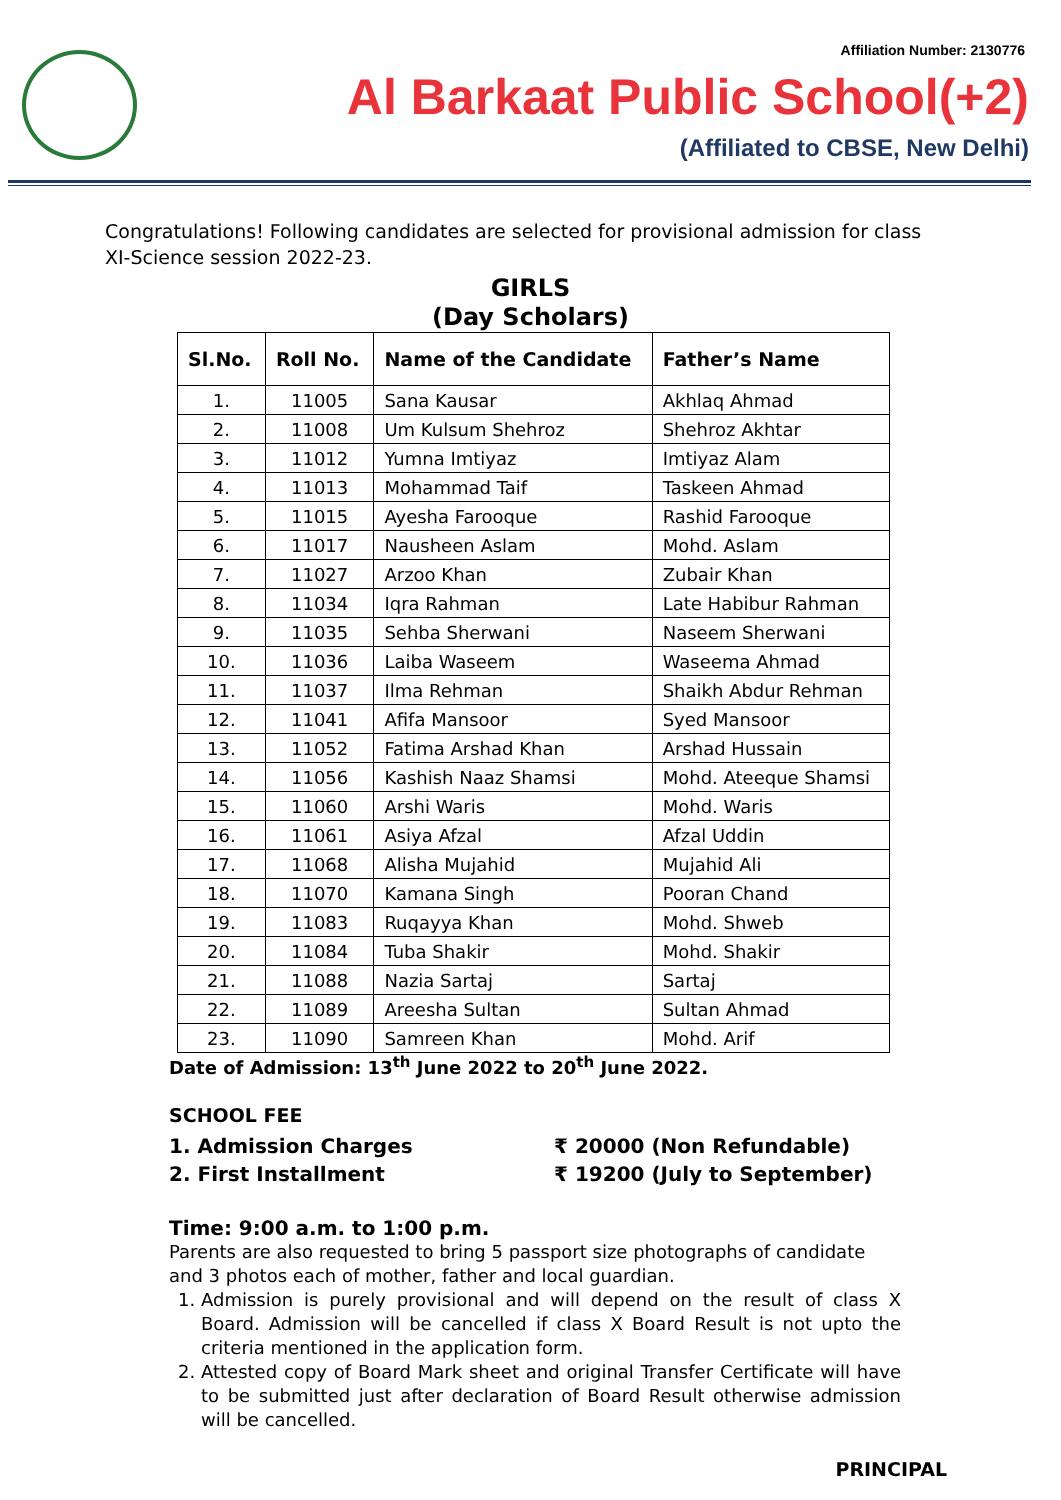Affiliation Number: 2130776
Al Barkaat Public School(+2)
(Affiliated to CBSE, New Delhi)
Congratulations! Following candidates are selected for provisional admission for class XI-Science session 2022-23.
GIRLS
(Day Scholars)
| Sl.No. | Roll No. | Name of the Candidate | Father’s Name |
| --- | --- | --- | --- |
| 1. | 11005 | Sana Kausar | Akhlaq Ahmad |
| 2. | 11008 | Um Kulsum Shehroz | Shehroz Akhtar |
| 3. | 11012 | Yumna Imtiyaz | Imtiyaz Alam |
| 4. | 11013 | Mohammad Taif | Taskeen Ahmad |
| 5. | 11015 | Ayesha Farooque | Rashid Farooque |
| 6. | 11017 | Nausheen Aslam | Mohd. Aslam |
| 7. | 11027 | Arzoo Khan | Zubair Khan |
| 8. | 11034 | Iqra Rahman | Late Habibur Rahman |
| 9. | 11035 | Sehba Sherwani | Naseem Sherwani |
| 10. | 11036 | Laiba Waseem | Waseema Ahmad |
| 11. | 11037 | Ilma Rehman | Shaikh Abdur Rehman |
| 12. | 11041 | Afifa Mansoor | Syed Mansoor |
| 13. | 11052 | Fatima Arshad Khan | Arshad Hussain |
| 14. | 11056 | Kashish Naaz Shamsi | Mohd. Ateeque Shamsi |
| 15. | 11060 | Arshi Waris | Mohd. Waris |
| 16. | 11061 | Asiya Afzal | Afzal Uddin |
| 17. | 11068 | Alisha Mujahid | Mujahid Ali |
| 18. | 11070 | Kamana Singh | Pooran Chand |
| 19. | 11083 | Ruqayya Khan | Mohd. Shweb |
| 20. | 11084 | Tuba Shakir | Mohd. Shakir |
| 21. | 11088 | Nazia Sartaj | Sartaj |
| 22. | 11089 | Areesha Sultan | Sultan Ahmad |
| 23. | 11090 | Samreen Khan | Mohd. Arif |
Date of Admission: 13<sup>th</sup> June 2022 to 20<sup>th</sup> June 2022.
SCHOOL FEE
1. Admission Charges ₹ 20000 (Non Refundable)
2. First Installment ₹ 19200 (July to September)
Time: 9:00 a.m. to 1:00 p.m.
Parents are also requested to bring 5 passport size photographs of candidate and 3 photos each of mother, father and local guardian.
1. Admission is purely provisional and will depend on the result of class X Board. Admission will be cancelled if class X Board Result is not upto the criteria mentioned in the application form.
2. Attested copy of Board Mark sheet and original Transfer Certificate will have to be submitted just after declaration of Board Result otherwise admission will be cancelled.
PRINCIPAL